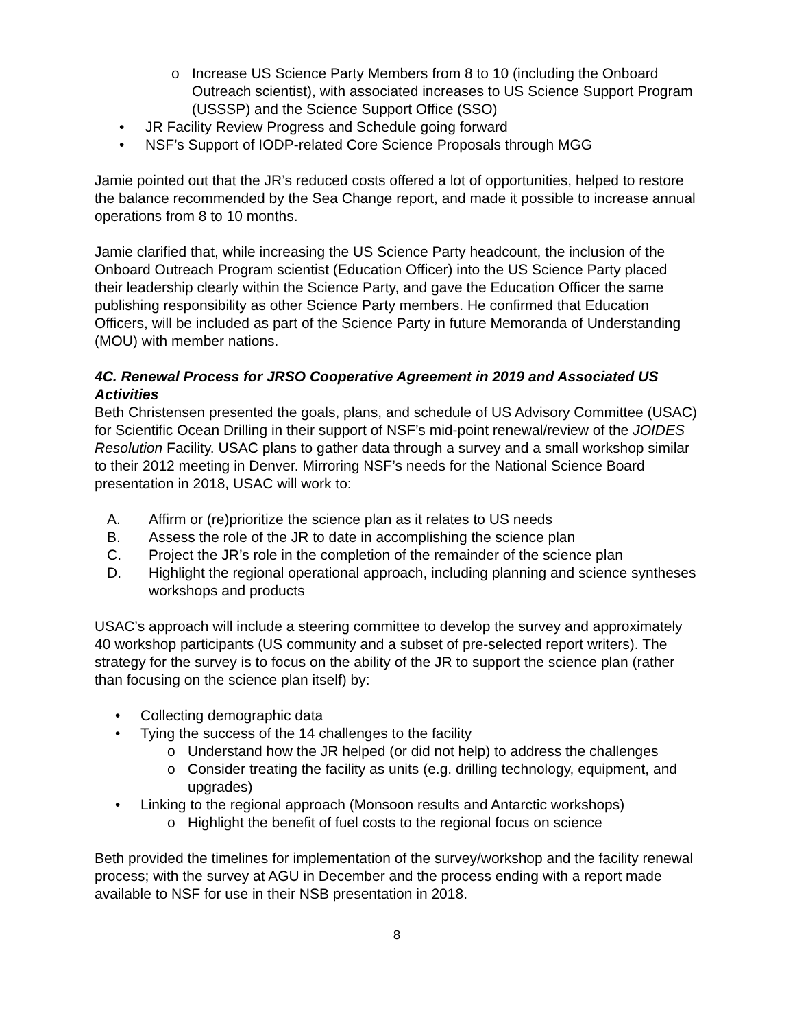o Increase US Science Party Members from 8 to 10 (including the Onboard Outreach scientist), with associated increases to US Science Support Program (USSSP) and the Science Support Office (SSO)
• JR Facility Review Progress and Schedule going forward
• NSF’s Support of IODP-related Core Science Proposals through MGG
Jamie pointed out that the JR’s reduced costs offered a lot of opportunities, helped to restore the balance recommended by the Sea Change report, and made it possible to increase annual operations from 8 to 10 months.
Jamie clarified that, while increasing the US Science Party headcount, the inclusion of the Onboard Outreach Program scientist (Education Officer) into the US Science Party placed their leadership clearly within the Science Party, and gave the Education Officer the same publishing responsibility as other Science Party members. He confirmed that Education Officers, will be included as part of the Science Party in future Memoranda of Understanding (MOU) with member nations.
4C. Renewal Process for JRSO Cooperative Agreement in 2019 and Associated US Activities
Beth Christensen presented the goals, plans, and schedule of US Advisory Committee (USAC) for Scientific Ocean Drilling in their support of NSF’s mid-point renewal/review of the JOIDES Resolution Facility. USAC plans to gather data through a survey and a small workshop similar to their 2012 meeting in Denver. Mirroring NSF’s needs for the National Science Board presentation in 2018, USAC will work to:
A. Affirm or (re)prioritize the science plan as it relates to US needs
B. Assess the role of the JR to date in accomplishing the science plan
C. Project the JR’s role in the completion of the remainder of the science plan
D. Highlight the regional operational approach, including planning and science syntheses workshops and products
USAC’s approach will include a steering committee to develop the survey and approximately 40 workshop participants (US community and a subset of pre-selected report writers). The strategy for the survey is to focus on the ability of the JR to support the science plan (rather than focusing on the science plan itself) by:
• Collecting demographic data
• Tying the success of the 14 challenges to the facility
o Understand how the JR helped (or did not help) to address the challenges
o Consider treating the facility as units (e.g. drilling technology, equipment, and upgrades)
• Linking to the regional approach (Monsoon results and Antarctic workshops)
o Highlight the benefit of fuel costs to the regional focus on science
Beth provided the timelines for implementation of the survey/workshop and the facility renewal process; with the survey at AGU in December and the process ending with a report made available to NSF for use in their NSB presentation in 2018.
8